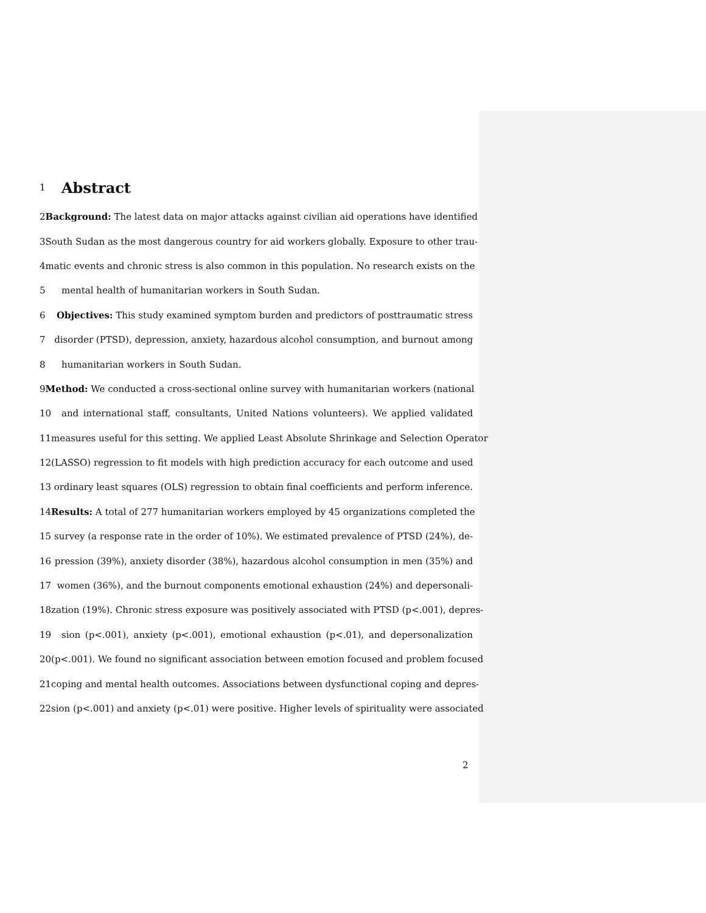1
Abstract
2 Background: The latest data on major attacks against civilian aid operations have identified
3 South Sudan as the most dangerous country for aid workers globally. Exposure to other trau-
4 matic events and chronic stress is also common in this population. No research exists on the
5 mental health of humanitarian workers in South Sudan.
6 Objectives: This study examined symptom burden and predictors of posttraumatic stress
7 disorder (PTSD), depression, anxiety, hazardous alcohol consumption, and burnout among
8 humanitarian workers in South Sudan.
9 Method: We conducted a cross-sectional online survey with humanitarian workers (national
10 and international staff, consultants, United Nations volunteers). We applied validated
11 measures useful for this setting. We applied Least Absolute Shrinkage and Selection Operator
12 (LASSO) regression to fit models with high prediction accuracy for each outcome and used
13 ordinary least squares (OLS) regression to obtain final coefficients and perform inference.
14 Results: A total of 277 humanitarian workers employed by 45 organizations completed the
15 survey (a response rate in the order of 10%). We estimated prevalence of PTSD (24%), de-
16 pression (39%), anxiety disorder (38%), hazardous alcohol consumption in men (35%) and
17 women (36%), and the burnout components emotional exhaustion (24%) and depersonali-
18 zation (19%). Chronic stress exposure was positively associated with PTSD (p<.001), depres-
19 sion (p<.001), anxiety (p<.001), emotional exhaustion (p<.01), and depersonalization
20 (p<.001). We found no significant association between emotion focused and problem focused
21 coping and mental health outcomes. Associations between dysfunctional coping and depres-
22 sion (p<.001) and anxiety (p<.01) were positive. Higher levels of spirituality were associated
2